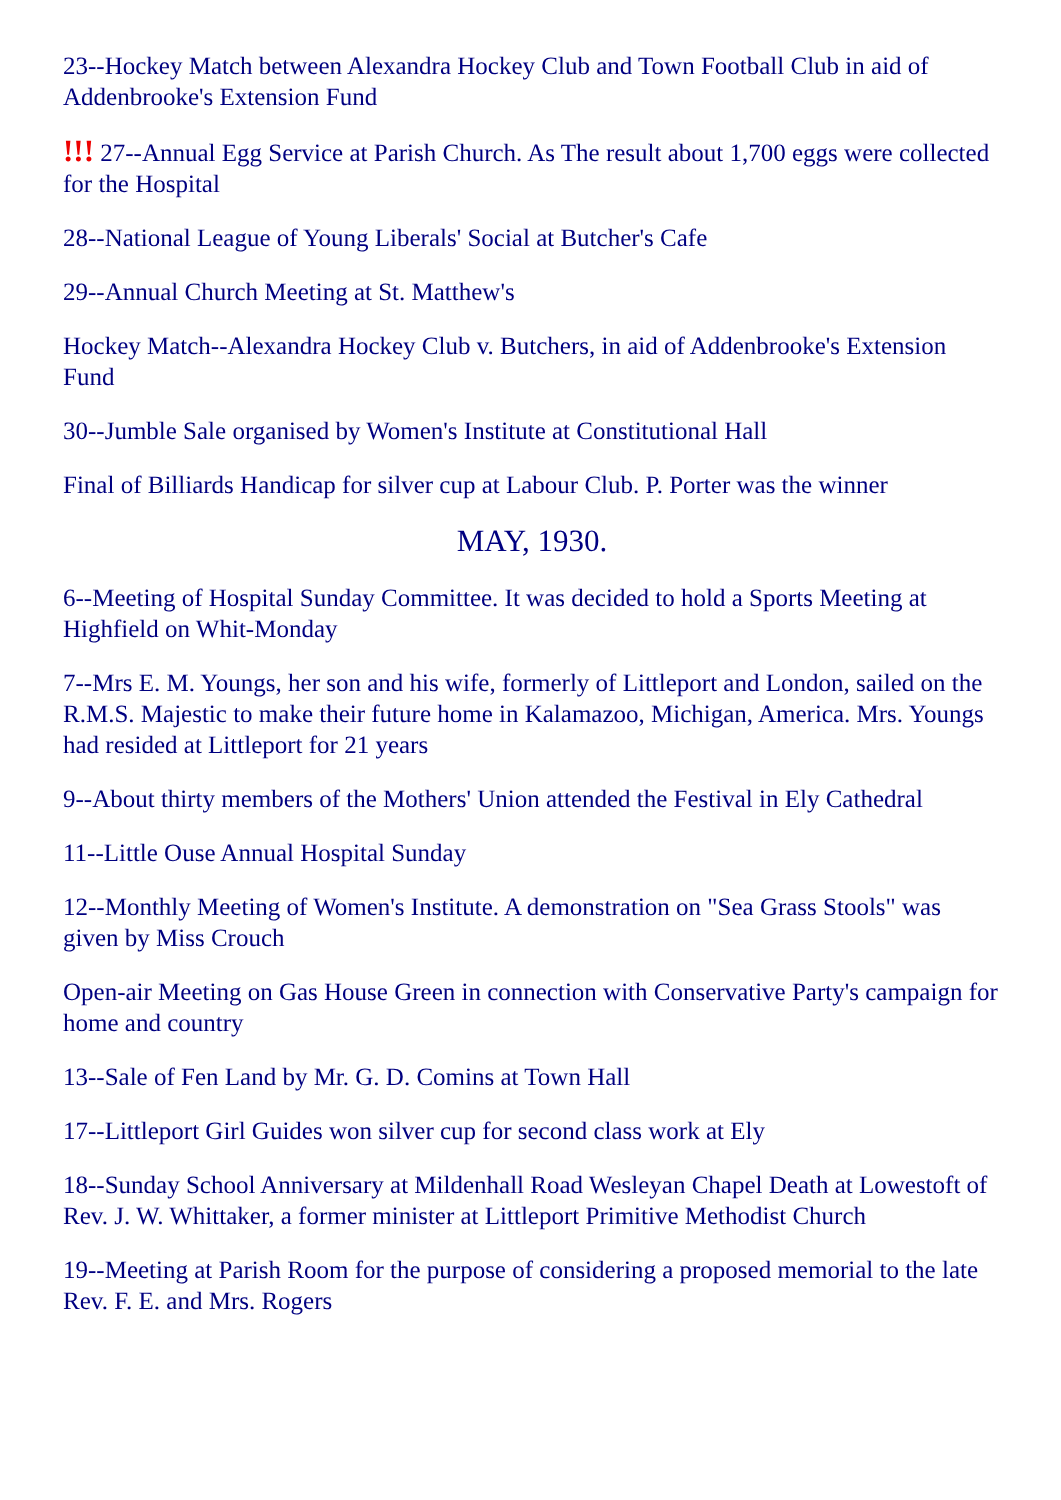23--Hockey Match between Alexandra Hockey Club and Town Football Club in aid of Addenbrooke's Extension Fund
!!! 27--Annual Egg Service at Parish Church. As The result about 1,700 eggs were collected for the Hospital
28--National League of Young Liberals' Social at Butcher's Cafe
29--Annual Church Meeting at St. Matthew's
Hockey Match--Alexandra Hockey Club v. Butchers, in aid of Addenbrooke's Extension Fund
30--Jumble Sale organised by Women's Institute at Constitutional Hall
Final of Billiards Handicap for silver cup at Labour Club. P. Porter was the winner
MAY, 1930.
6--Meeting of Hospital Sunday Committee. It was decided to hold a Sports Meeting at Highfield on Whit-Monday
7--Mrs E. M. Youngs, her son and his wife, formerly of Littleport and London, sailed on the R.M.S. Majestic to make their future home in Kalamazoo, Michigan, America. Mrs. Youngs had resided at Littleport for 21 years
9--About thirty members of the Mothers' Union attended the Festival in Ely Cathedral
11--Little Ouse Annual Hospital Sunday
12--Monthly Meeting of Women's Institute. A demonstration on "Sea Grass Stools" was given by Miss Crouch
Open-air Meeting on Gas House Green in connection with Conservative Party's campaign for home and country
13--Sale of Fen Land by Mr. G. D. Comins at Town Hall
17--Littleport Girl Guides won silver cup for second class work at Ely
18--Sunday School Anniversary at Mildenhall Road Wesleyan Chapel Death at Lowestoft of Rev. J. W. Whittaker, a former minister at Littleport Primitive Methodist Church
19--Meeting at Parish Room for the purpose of considering a proposed memorial to the late Rev. F. E. and Mrs. Rogers